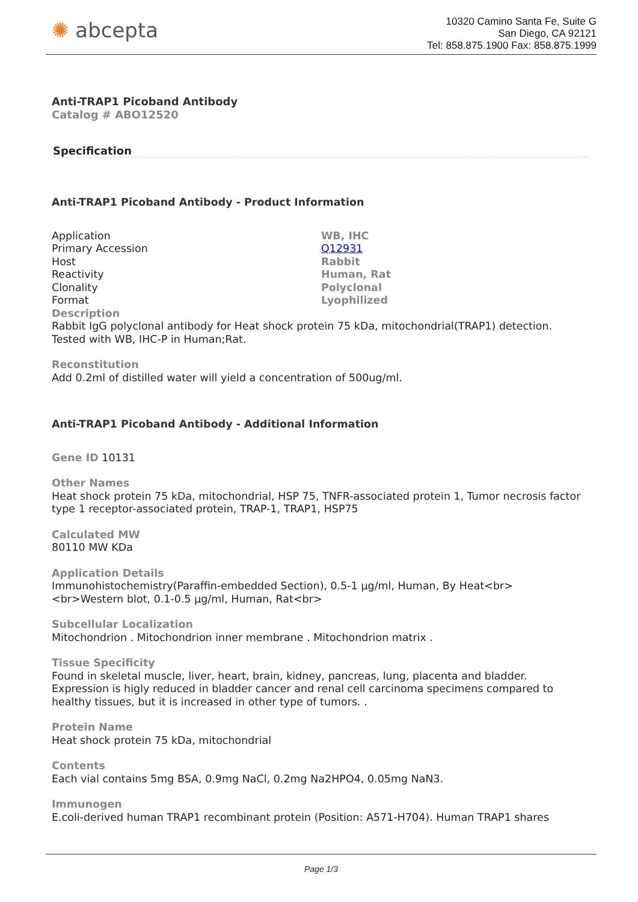✺ abcepta
10320 Camino Santa Fe, Suite G
San Diego, CA 92121
Tel: 858.875.1900 Fax: 858.875.1999
Anti-TRAP1 Picoband Antibody
Catalog # ABO12520
Specification
Anti-TRAP1 Picoband Antibody - Product Information
| Application | WB, IHC |
| Primary Accession | Q12931 |
| Host | Rabbit |
| Reactivity | Human, Rat |
| Clonality | Polyclonal |
| Format | Lyophilized |
Description
Rabbit IgG polyclonal antibody for Heat shock protein 75 kDa, mitochondrial(TRAP1) detection. Tested with WB, IHC-P in Human;Rat.
Reconstitution
Add 0.2ml of distilled water will yield a concentration of 500ug/ml.
Anti-TRAP1 Picoband Antibody - Additional Information
Gene ID 10131
Other Names
Heat shock protein 75 kDa, mitochondrial, HSP 75, TNFR-associated protein 1, Tumor necrosis factor type 1 receptor-associated protein, TRAP-1, TRAP1, HSP75
Calculated MW
80110 MW KDa
Application Details
Immunohistochemistry(Paraffin-embedded Section), 0.5-1 µg/ml, Human, By Heat<br>
<br>Western blot, 0.1-0.5 µg/ml, Human, Rat<br>
Subcellular Localization
Mitochondrion . Mitochondrion inner membrane . Mitochondrion matrix .
Tissue Specificity
Found in skeletal muscle, liver, heart, brain, kidney, pancreas, lung, placenta and bladder. Expression is higly reduced in bladder cancer and renal cell carcinoma specimens compared to healthy tissues, but it is increased in other type of tumors. .
Protein Name
Heat shock protein 75 kDa, mitochondrial
Contents
Each vial contains 5mg BSA, 0.9mg NaCl, 0.2mg Na2HPO4, 0.05mg NaN3.
Immunogen
E.coli-derived human TRAP1 recombinant protein (Position: A571-H704). Human TRAP1 shares
Page 1/3